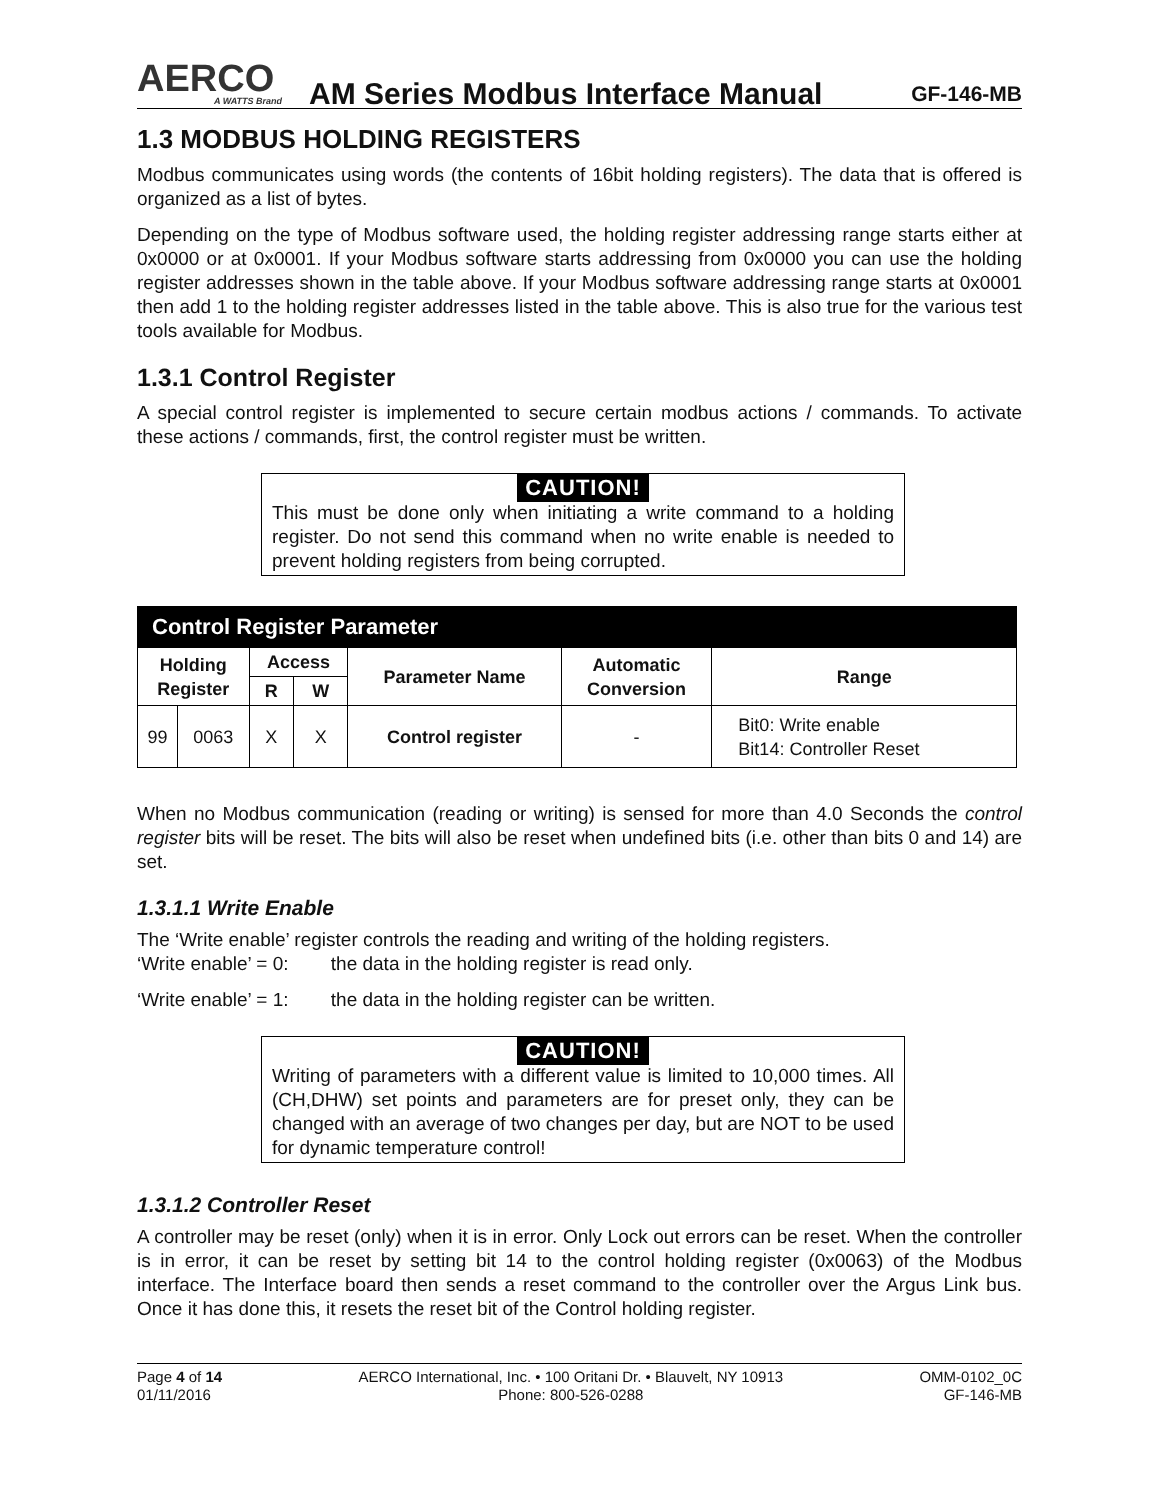AERCO
A WATTS Brand
AM Series Modbus Interface Manual
GF-146-MB
1.3 MODBUS HOLDING REGISTERS
Modbus communicates using words (the contents of 16bit holding registers). The data that is offered is organized as a list of bytes.
Depending on the type of Modbus software used, the holding register addressing range starts either at 0x0000 or at 0x0001. If your Modbus software starts addressing from 0x0000 you can use the holding register addresses shown in the table above. If your Modbus software addressing range starts at 0x0001 then add 1 to the holding register addresses listed in the table above. This is also true for the various test tools available for Modbus.
1.3.1 Control Register
A special control register is implemented to secure certain modbus actions / commands. To activate these actions / commands, first, the control register must be written.
CAUTION!
This must be done only when initiating a write command to a holding register. Do not send this command when no write enable is needed to prevent holding registers from being corrupted.
| Control Register Parameter | | | | | | |
| --- | --- | --- | --- | --- | --- | --- |
| Holding Register | | Access | | Parameter Name | Automatic Conversion | Range |
| | | R | W | | | |
| 99 | 0063 | X | X | Control register | - | Bit0: Write enable Bit14: Controller Reset |
When no Modbus communication (reading or writing) is sensed for more than 4.0 Seconds the control register bits will be reset. The bits will also be reset when undefined bits (i.e. other than bits 0 and 14) are set.
1.3.1.1 Write Enable
The ‘Write enable’ register controls the reading and writing of the holding registers.
‘Write enable’ = 0: the data in the holding register is read only.
‘Write enable’ = 1: the data in the holding register can be written.
CAUTION!
Writing of parameters with a different value is limited to 10,000 times. All (CH,DHW) set points and parameters are for preset only, they can be changed with an average of two changes per day, but are NOT to be used for dynamic temperature control!
1.3.1.2 Controller Reset
A controller may be reset (only) when it is in error. Only Lock out errors can be reset. When the controller is in error, it can be reset by setting bit 14 to the control holding register (0x0063) of the Modbus interface. The Interface board then sends a reset command to the controller over the Argus Link bus. Once it has done this, it resets the reset bit of the Control holding register.
Page 4 of 14
01/11/2016
AERCO International, Inc. • 100 Oritani Dr. • Blauvelt, NY 10913
Phone: 800-526-0288
OMM-0102_0C
GF-146-MB